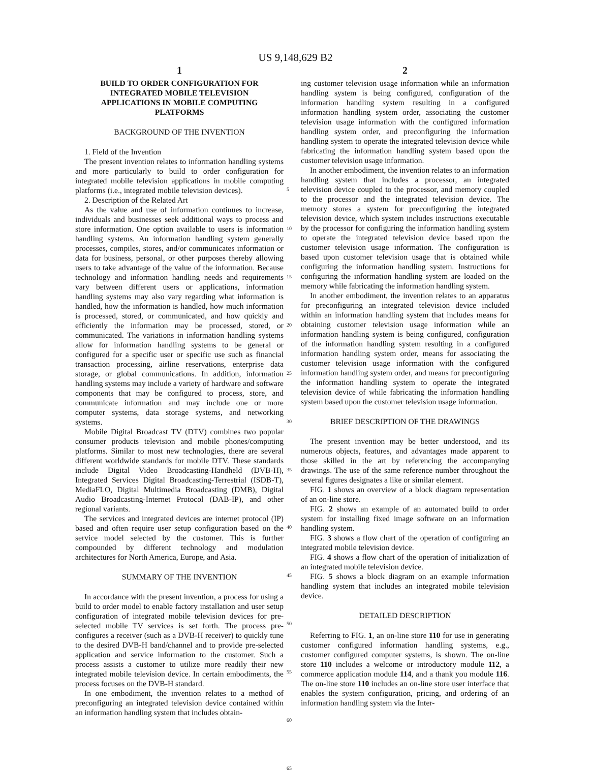US 9,148,629 B2
1
BUILD TO ORDER CONFIGURATION FOR INTEGRATED MOBILE TELEVISION APPLICATIONS IN MOBILE COMPUTING PLATFORMS
BACKGROUND OF THE INVENTION
1. Field of the Invention
The present invention relates to information handling systems and more particularly to build to order configuration for integrated mobile television applications in mobile computing platforms (i.e., integrated mobile television devices).
2. Description of the Related Art
As the value and use of information continues to increase, individuals and businesses seek additional ways to process and store information. One option available to users is information handling systems. An information handling system generally processes, compiles, stores, and/or communicates information or data for business, personal, or other purposes thereby allowing users to take advantage of the value of the information. Because technology and information handling needs and requirements vary between different users or applications, information handling systems may also vary regarding what information is handled, how the information is handled, how much information is processed, stored, or communicated, and how quickly and efficiently the information may be processed, stored, or communicated. The variations in information handling systems allow for information handling systems to be general or configured for a specific user or specific use such as financial transaction processing, airline reservations, enterprise data storage, or global communications. In addition, information handling systems may include a variety of hardware and software components that may be configured to process, store, and communicate information and may include one or more computer systems, data storage systems, and networking systems.
Mobile Digital Broadcast TV (DTV) combines two popular consumer products television and mobile phones/computing platforms. Similar to most new technologies, there are several different worldwide standards for mobile DTV. These standards include Digital Video Broadcasting-Handheld (DVB-H), Integrated Services Digital Broadcasting-Terrestrial (ISDB-T), MediaFLO, Digital Multimedia Broadcasting (DMB), Digital Audio Broadcasting-Internet Protocol (DAB-IP), and other regional variants.
The services and integrated devices are internet protocol (IP) based and often require user setup configuration based on the service model selected by the customer. This is further compounded by different technology and modulation architectures for North America, Europe, and Asia.
SUMMARY OF THE INVENTION
In accordance with the present invention, a process for using a build to order model to enable factory installation and user setup configuration of integrated mobile television devices for pre-selected mobile TV services is set forth. The process pre-configures a receiver (such as a DVB-H receiver) to quickly tune to the desired DVB-H band/channel and to provide pre-selected application and service information to the customer. Such a process assists a customer to utilize more readily their new integrated mobile television device. In certain embodiments, the process focuses on the DVB-H standard.
In one embodiment, the invention relates to a method of preconfiguring an integrated television device contained within an information handling system that includes obtain-
5
10
15
20
25
30
35
40
45
50
55
60
65
2
ing customer television usage information while an information handling system is being configured, configuration of the information handling system resulting in a configured information handling system order, associating the customer television usage information with the configured information handling system order, and preconfiguring the information handling system to operate the integrated television device while fabricating the information handling system based upon the customer television usage information.
In another embodiment, the invention relates to an information handling system that includes a processor, an integrated television device coupled to the processor, and memory coupled to the processor and the integrated television device. The memory stores a system for preconfiguring the integrated television device, which system includes instructions executable by the processor for configuring the information handling system to operate the integrated television device based upon the customer television usage information. The configuration is based upon customer television usage that is obtained while configuring the information handling system. Instructions for configuring the information handling system are loaded on the memory while fabricating the information handling system.
In another embodiment, the invention relates to an apparatus for preconfiguring an integrated television device included within an information handling system that includes means for obtaining customer television usage information while an information handling system is being configured, configuration of the information handling system resulting in a configured information handling system order, means for associating the customer television usage information with the configured information handling system order, and means for preconfiguring the information handling system to operate the integrated television device of while fabricating the information handling system based upon the customer television usage information.
BRIEF DESCRIPTION OF THE DRAWINGS
The present invention may be better understood, and its numerous objects, features, and advantages made apparent to those skilled in the art by referencing the accompanying drawings. The use of the same reference number throughout the several figures designates a like or similar element.
FIG. 1 shows an overview of a block diagram representation of an on-line store.
FIG. 2 shows an example of an automated build to order system for installing fixed image software on an information handling system.
FIG. 3 shows a flow chart of the operation of configuring an integrated mobile television device.
FIG. 4 shows a flow chart of the operation of initialization of an integrated mobile television device.
FIG. 5 shows a block diagram on an example information handling system that includes an integrated mobile television device.
DETAILED DESCRIPTION
Referring to FIG. 1, an on-line store 110 for use in generating customer configured information handling systems, e.g., customer configured computer systems, is shown. The on-line store 110 includes a welcome or introductory module 112, a commerce application module 114, and a thank you module 116. The on-line store 110 includes an on-line store user interface that enables the system configuration, pricing, and ordering of an information handling system via the Inter-